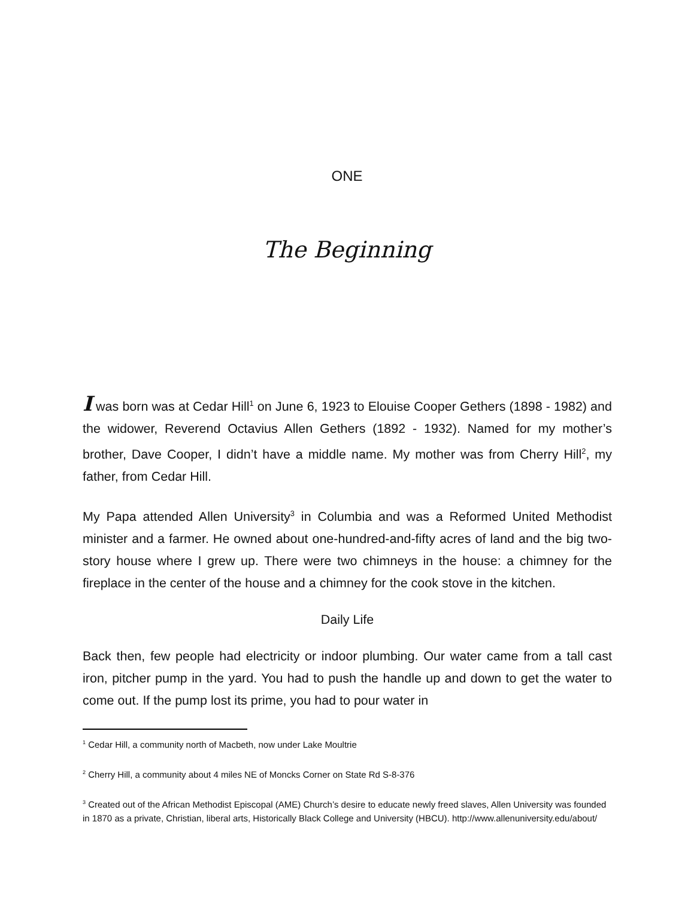ONE
The Beginning
I was born was at Cedar Hill<sup>1</sup> on June 6, 1923 to Elouise Cooper Gethers (1898 - 1982) and the widower, Reverend Octavius Allen Gethers (1892 - 1932). Named for my mother’s brother, Dave Cooper, I didn’t have a middle name. My mother was from Cherry Hill<sup>2</sup>, my father, from Cedar Hill.
My Papa attended Allen University<sup>3</sup> in Columbia and was a Reformed United Methodist minister and a farmer. He owned about one-hundred-and-fifty acres of land and the big two-story house where I grew up. There were two chimneys in the house: a chimney for the fireplace in the center of the house and a chimney for the cook stove in the kitchen.
Daily Life
Back then, few people had electricity or indoor plumbing. Our water came from a tall cast iron, pitcher pump in the yard. You had to push the handle up and down to get the water to come out. If the pump lost its prime, you had to pour water in
<sup>1</sup> Cedar Hill, a community north of Macbeth, now under Lake Moultrie
<sup>2</sup> Cherry Hill, a community about 4 miles NE of Moncks Corner on State Rd S-8-376
<sup>3</sup> Created out of the African Methodist Episcopal (AME) Church’s desire to educate newly freed slaves, Allen University was founded in 1870 as a private, Christian, liberal arts, Historically Black College and University (HBCU). http://www.allenuniversity.edu/about/